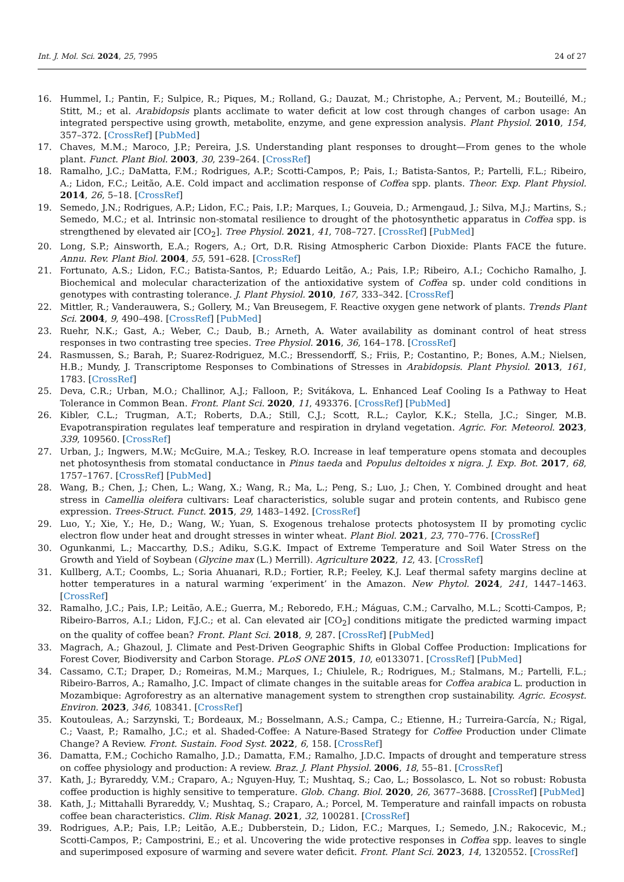Int. J. Mol. Sci. 2024, 25, 7995 24 of 27
16. Hummel, I.; Pantin, F.; Sulpice, R.; Piques, M.; Rolland, G.; Dauzat, M.; Christophe, A.; Pervent, M.; Bouteillé, M.; Stitt, M.; et al. Arabidopsis plants acclimate to water deficit at low cost through changes of carbon usage: An integrated perspective using growth, metabolite, enzyme, and gene expression analysis. Plant Physiol. 2010, 154, 357–372. [CrossRef] [PubMed]
17. Chaves, M.M.; Maroco, J.P.; Pereira, J.S. Understanding plant responses to drought—From genes to the whole plant. Funct. Plant Biol. 2003, 30, 239–264. [CrossRef]
18. Ramalho, J.C.; DaMatta, F.M.; Rodrigues, A.P.; Scotti-Campos, P.; Pais, I.; Batista-Santos, P.; Partelli, F.L.; Ribeiro, A.; Lidon, F.C.; Leitão, A.E. Cold impact and acclimation response of Coffea spp. plants. Theor. Exp. Plant Physiol. 2014, 26, 5–18. [CrossRef]
19. Semedo, J.N.; Rodrigues, A.P.; Lidon, F.C.; Pais, I.P.; Marques, I.; Gouveia, D.; Armengaud, J.; Silva, M.J.; Martins, S.; Semedo, M.C.; et al. Intrinsic non-stomatal resilience to drought of the photosynthetic apparatus in Coffea spp. is strengthened by elevated air [CO<sub>2</sub>]. Tree Physiol. 2021, 41, 708–727. [CrossRef] [PubMed]
20. Long, S.P.; Ainsworth, E.A.; Rogers, A.; Ort, D.R. Rising Atmospheric Carbon Dioxide: Plants FACE the future. Annu. Rev. Plant Biol. 2004, 55, 591–628. [CrossRef]
21. Fortunato, A.S.; Lidon, F.C.; Batista-Santos, P.; Eduardo Leitão, A.; Pais, I.P.; Ribeiro, A.I.; Cochicho Ramalho, J. Biochemical and molecular characterization of the antioxidative system of Coffea sp. under cold conditions in genotypes with contrasting tolerance. J. Plant Physiol. 2010, 167, 333–342. [CrossRef]
22. Mittler, R.; Vanderauwera, S.; Gollery, M.; Van Breusegem, F. Reactive oxygen gene network of plants. Trends Plant Sci. 2004, 9, 490–498. [CrossRef] [PubMed]
23. Ruehr, N.K.; Gast, A.; Weber, C.; Daub, B.; Arneth, A. Water availability as dominant control of heat stress responses in two contrasting tree species. Tree Physiol. 2016, 36, 164–178. [CrossRef]
24. Rasmussen, S.; Barah, P.; Suarez-Rodriguez, M.C.; Bressendorff, S.; Friis, P.; Costantino, P.; Bones, A.M.; Nielsen, H.B.; Mundy, J. Transcriptome Responses to Combinations of Stresses in Arabidopsis. Plant Physiol. 2013, 161, 1783. [CrossRef]
25. Deva, C.R.; Urban, M.O.; Challinor, A.J.; Falloon, P.; Svitákova, L. Enhanced Leaf Cooling Is a Pathway to Heat Tolerance in Common Bean. Front. Plant Sci. 2020, 11, 493376. [CrossRef] [PubMed]
26. Kibler, C.L.; Trugman, A.T.; Roberts, D.A.; Still, C.J.; Scott, R.L.; Caylor, K.K.; Stella, J.C.; Singer, M.B. Evapotranspiration regulates leaf temperature and respiration in dryland vegetation. Agric. For. Meteorol. 2023, 339, 109560. [CrossRef]
27. Urban, J.; Ingwers, M.W.; McGuire, M.A.; Teskey, R.O. Increase in leaf temperature opens stomata and decouples net photosynthesis from stomatal conductance in Pinus taeda and Populus deltoides x nigra. J. Exp. Bot. 2017, 68, 1757–1767. [CrossRef] [PubMed]
28. Wang, B.; Chen, J.; Chen, L.; Wang, X.; Wang, R.; Ma, L.; Peng, S.; Luo, J.; Chen, Y. Combined drought and heat stress in Camellia oleifera cultivars: Leaf characteristics, soluble sugar and protein contents, and Rubisco gene expression. Trees-Struct. Funct. 2015, 29, 1483–1492. [CrossRef]
29. Luo, Y.; Xie, Y.; He, D.; Wang, W.; Yuan, S. Exogenous trehalose protects photosystem II by promoting cyclic electron flow under heat and drought stresses in winter wheat. Plant Biol. 2021, 23, 770–776. [CrossRef]
30. Ogunkanmi, L.; Maccarthy, D.S.; Adiku, S.G.K. Impact of Extreme Temperature and Soil Water Stress on the Growth and Yield of Soybean (Glycine max (L.) Merrill). Agriculture 2022, 12, 43. [CrossRef]
31. Kullberg, A.T.; Coombs, L.; Soria Ahuanari, R.D.; Fortier, R.P.; Feeley, K.J. Leaf thermal safety margins decline at hotter temperatures in a natural warming ‘experiment’ in the Amazon. New Phytol. 2024, 241, 1447–1463. [CrossRef]
32. Ramalho, J.C.; Pais, I.P.; Leitão, A.E.; Guerra, M.; Reboredo, F.H.; Máguas, C.M.; Carvalho, M.L.; Scotti-Campos, P.; Ribeiro-Barros, A.I.; Lidon, F.J.C.; et al. Can elevated air [CO<sub>2</sub>] conditions mitigate the predicted warming impact on the quality of coffee bean? Front. Plant Sci. 2018, 9, 287. [CrossRef] [PubMed]
33. Magrach, A.; Ghazoul, J. Climate and Pest-Driven Geographic Shifts in Global Coffee Production: Implications for Forest Cover, Biodiversity and Carbon Storage. PLoS ONE 2015, 10, e0133071. [CrossRef] [PubMed]
34. Cassamo, C.T.; Draper, D.; Romeiras, M.M.; Marques, I.; Chiulele, R.; Rodrigues, M.; Stalmans, M.; Partelli, F.L.; Ribeiro-Barros, A.; Ramalho, J.C. Impact of climate changes in the suitable areas for Coffea arabica L. production in Mozambique: Agroforestry as an alternative management system to strengthen crop sustainability. Agric. Ecosyst. Environ. 2023, 346, 108341. [CrossRef]
35. Koutouleas, A.; Sarzynski, T.; Bordeaux, M.; Bosselmann, A.S.; Campa, C.; Etienne, H.; Turreira-García, N.; Rigal, C.; Vaast, P.; Ramalho, J.C.; et al. Shaded-Coffee: A Nature-Based Strategy for Coffee Production under Climate Change? A Review. Front. Sustain. Food Syst. 2022, 6, 158. [CrossRef]
36. Damatta, F.M.; Cochicho Ramalho, J.D.; Damatta, F.M.; Ramalho, J.D.C. Impacts of drought and temperature stress on coffee physiology and production: A review. Braz. J. Plant Physiol. 2006, 18, 55–81. [CrossRef]
37. Kath, J.; Byrareddy, V.M.; Craparo, A.; Nguyen-Huy, T.; Mushtaq, S.; Cao, L.; Bossolasco, L. Not so robust: Robusta coffee production is highly sensitive to temperature. Glob. Chang. Biol. 2020, 26, 3677–3688. [CrossRef] [PubMed]
38. Kath, J.; Mittahalli Byrareddy, V.; Mushtaq, S.; Craparo, A.; Porcel, M. Temperature and rainfall impacts on robusta coffee bean characteristics. Clim. Risk Manag. 2021, 32, 100281. [CrossRef]
39. Rodrigues, A.P.; Pais, I.P.; Leitão, A.E.; Dubberstein, D.; Lidon, F.C.; Marques, I.; Semedo, J.N.; Rakocevic, M.; Scotti-Campos, P.; Campostrini, E.; et al. Uncovering the wide protective responses in Coffea spp. leaves to single and superimposed exposure of warming and severe water deficit. Front. Plant Sci. 2023, 14, 1320552. [CrossRef]